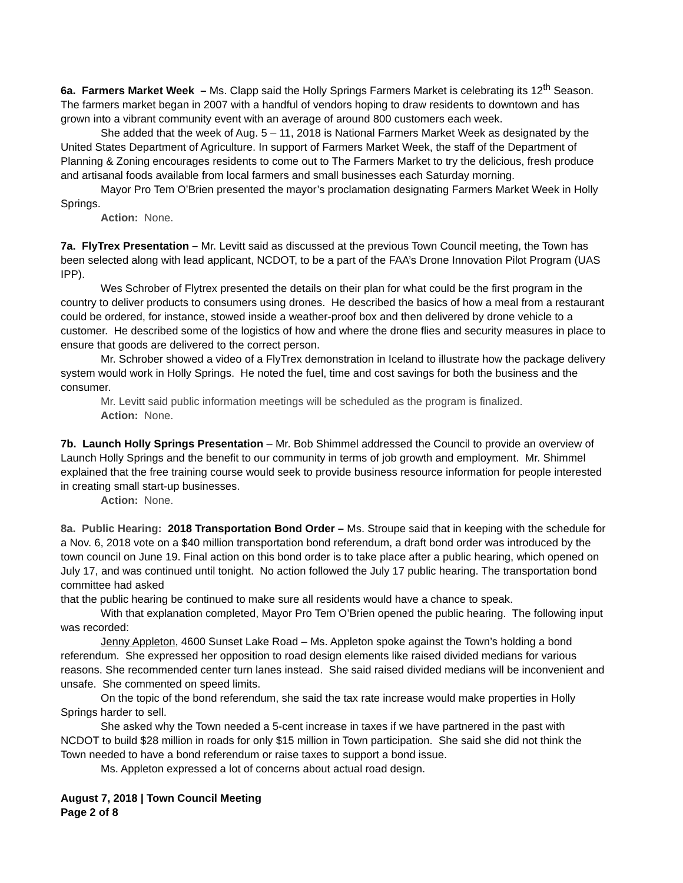6a. Farmers Market Week – Ms. Clapp said the Holly Springs Farmers Market is celebrating its 12<sup>th</sup> Season. The farmers market began in 2007 with a handful of vendors hoping to draw residents to downtown and has grown into a vibrant community event with an average of around 800 customers each week.
She added that the week of Aug. 5 – 11, 2018 is National Farmers Market Week as designated by the United States Department of Agriculture. In support of Farmers Market Week, the staff of the Department of Planning & Zoning encourages residents to come out to The Farmers Market to try the delicious, fresh produce and artisanal foods available from local farmers and small businesses each Saturday morning.
Mayor Pro Tem O’Brien presented the mayor’s proclamation designating Farmers Market Week in Holly Springs.
Action: None.
7a. FlyTrex Presentation – Mr. Levitt said as discussed at the previous Town Council meeting, the Town has been selected along with lead applicant, NCDOT, to be a part of the FAA’s Drone Innovation Pilot Program (UAS IPP).
Wes Schrober of Flytrex presented the details on their plan for what could be the first program in the country to deliver products to consumers using drones. He described the basics of how a meal from a restaurant could be ordered, for instance, stowed inside a weather-proof box and then delivered by drone vehicle to a customer. He described some of the logistics of how and where the drone flies and security measures in place to ensure that goods are delivered to the correct person.
Mr. Schrober showed a video of a FlyTrex demonstration in Iceland to illustrate how the package delivery system would work in Holly Springs. He noted the fuel, time and cost savings for both the business and the consumer.
Mr. Levitt said public information meetings will be scheduled as the program is finalized.
Action: None.
7b. Launch Holly Springs Presentation – Mr. Bob Shimmel addressed the Council to provide an overview of Launch Holly Springs and the benefit to our community in terms of job growth and employment. Mr. Shimmel explained that the free training course would seek to provide business resource information for people interested in creating small start-up businesses.
Action: None.
8a. Public Hearing: 2018 Transportation Bond Order – Ms. Stroupe said that in keeping with the schedule for a Nov. 6, 2018 vote on a $40 million transportation bond referendum, a draft bond order was introduced by the town council on June 19. Final action on this bond order is to take place after a public hearing, which opened on July 17, and was continued until tonight. No action followed the July 17 public hearing. The transportation bond committee had asked
that the public hearing be continued to make sure all residents would have a chance to speak.
With that explanation completed, Mayor Pro Tem O’Brien opened the public hearing. The following input was recorded:
Jenny Appleton, 4600 Sunset Lake Road – Ms. Appleton spoke against the Town’s holding a bond referendum. She expressed her opposition to road design elements like raised divided medians for various reasons. She recommended center turn lanes instead. She said raised divided medians will be inconvenient and unsafe. She commented on speed limits.
On the topic of the bond referendum, she said the tax rate increase would make properties in Holly Springs harder to sell.
She asked why the Town needed a 5-cent increase in taxes if we have partnered in the past with NCDOT to build $28 million in roads for only $15 million in Town participation. She said she did not think the Town needed to have a bond referendum or raise taxes to support a bond issue.
Ms. Appleton expressed a lot of concerns about actual road design.
August 7, 2018 | Town Council Meeting
Page 2 of 8